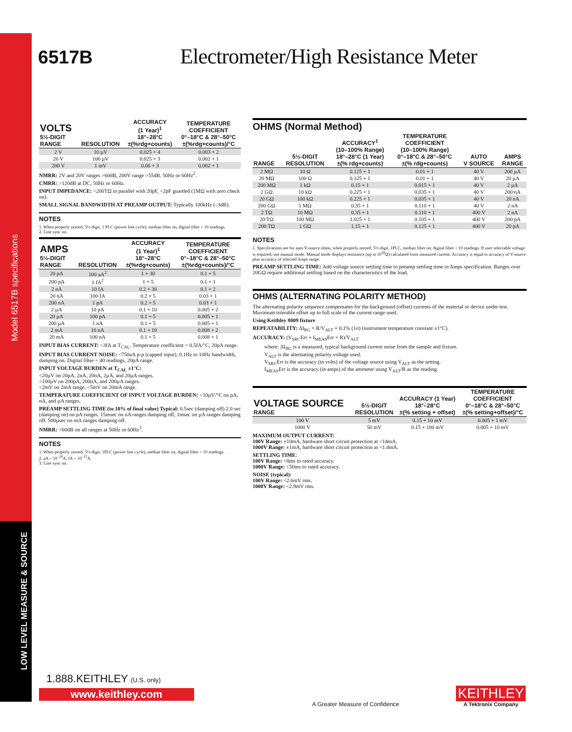Model 6517B specifications
LOW LEVEL MEASURE & SOURCE
6517B Electrometer/High Resistance Meter
| VOLTS 5½-DIGIT RANGE | RESOLUTION | ACCURACY (1 Year)<sup>1</sup> 18°–28°C ±(%rdg+counts) | TEMPERATURE COEFFICIENT 0°–18°C & 28°–50°C ±(%rdg+counts)/°C |
| --- | --- | --- | --- |
| 2 V | 10 µV | 0.025 + 4 | 0.003 + 2 |
| 20 V | 100 µV | 0.025 + 3 | 0.002 + 1 |
| 200 V | 1 mV | 0.06 + 3 | 0.002 + 1 |
NMRR: 2V and 20V ranges >60dB, 200V range >55dB. 50Hz or 60Hz<sup>2</sup>.
CMRR: >120dB at DC, 50Hz or 60Hz.
INPUT IMPEDANCE: >200TΩ in parallel with 20pF, <2pF guarded (1MΩ with zero check on).
SMALL SIGNAL BANDWIDTH AT PREAMP OUTPUT: Typically 100kHz (–3dB).
NOTES
1. When properly zeroed, 5½-digit, 1 PLC (power line cycle), median filter on, digital filter = 10 readings.
2. Line sync on.
| AMPS 5½-DIGIT RANGE | RESOLUTION | ACCURACY (1 Year)<sup>1</sup> 18°–28°C ±(%rdg+counts) | TEMPERATURE COEFFICIENT 0°–18°C & 28°–50°C ±(%rdg+counts)/°C |
| --- | --- | --- | --- |
| 20 pA | 100 aA<sup>2</sup> | 1 + 30 | 0.1 + 5 |
| 200 pA | 1 fA<sup>2</sup> | 1 + 5 | 0.1 + 1 |
| 2 nA | 10 fA | 0.2 + 30 | 0.1 + 2 |
| 20 nA | 100 fA | 0.2 + 5 | 0.03 + 1 |
| 200 nA | 1 pA | 0.2 + 5 | 0.03 + 1 |
| 2 µA | 10 pA | 0.1 + 10 | 0.005 + 2 |
| 20 µA | 100 pA | 0.1 + 5 | 0.005 + 1 |
| 200 µA | 1 nA | 0.1 + 5 | 0.005 + 1 |
| 2 mA | 10 nA | 0.1 + 10 | 0.008 + 2 |
| 20 mA | 100 nA | 0.1 + 5 | 0.008 + 1 |
INPUT BIAS CURRENT: <3fA at T<sub>CAL</sub>. Temperature coefficient = 0.5fA/°C, 20pA range.
INPUT BIAS CURRENT NOISE: <750aA p-p (capped input), 0.1Hz to 10Hz bandwidth, damping on. Digital filter = 40 readings, 20pA range.
INPUT VOLTAGE BURDEN at T<sub>CAL</sub> ±1°C:
<20µV on 20pA, 2nA, 20nA, 2µA, and 20µA ranges.
<100µV on 200pA, 200nA, and 200µA ranges.
<2mV on 2mA range. <5mV on 20mA range.
TEMPERATURE COEFFICIENT OF INPUT VOLTAGE BURDEN: <10µV/°C on pA, nA, and µA ranges.
PREAMP SETTLING TIME (to 10% of final value) Typical: 0.5sec (damping off) 2.0 sec (damping on) on pA ranges. 15msec on nA ranges damping off, 1msec on µA ranges damping off. 500µsec on mA ranges damping off.
NMRR: >60dB on all ranges at 50Hz or 60Hz<sup>3</sup>.
NOTES
1. When properly zeroed, 5½-digit, 1PLC (power line cycle), median filter on, digital filter = 10 readings.
2. aA = 10<sup>–18</sup>A, fA = 10<sup>–15</sup>A.
3. Line sync on.
OHMS (Normal Method)
| RANGE | 5½-DIGIT RESOLUTION | ACCURACY<sup>1</sup> (10–100% Range) 18°–28°C (1 Year) ±(% rdg+counts) | TEMPERATURE COEFFICIENT (10–100% Range) 0°–18°C & 28°–50°C ±(% rdg+counts) | AUTO V SOURCE | AMPS RANGE |
| --- | --- | --- | --- | --- | --- |
| 2 MΩ | 10 Ω | 0.125 + 1 | 0.01 + 1 | 40 V | 200 µA |
| 20 MΩ | 100 Ω | 0.125 + 1 | 0.01 + 1 | 40 V | 20 µA |
| 200 MΩ | 1 kΩ | 0.15 + 1 | 0.015 + 1 | 40 V | 2 µA |
| 2 GΩ | 10 kΩ | 0.225 + 1 | 0.035 + 1 | 40 V | 200 nA |
| 20 GΩ | 100 kΩ | 0.225 + 1 | 0.035 + 1 | 40 V | 20 nA |
| 200 GΩ | 1 MΩ | 0.35 + 1 | 0.110 + 1 | 40 V | 2 nA |
| 2 TΩ | 10 MΩ | 0.35 + 1 | 0.110 + 1 | 400 V | 2 nA |
| 20 TΩ | 100 MΩ | 1.025 + 1 | 0.105 + 1 | 400 V | 200 pA |
| 200 TΩ | 1 GΩ | 1.15 + 1 | 0.125 + 1 | 400 V | 20 pA |
NOTES
1. Specifications are for auto V-source ohms, when properly zeroed, 5½-digit, 1PLC, median filter on, digital filter = 10 readings. If user selectable voltage is required, use manual mode. Manual mode displays resistance (up to 10<sup>18</sup>Ω) calculated from measured current. Accuracy is equal to accuracy of V-source plus accuracy of selected Amps range.
PREAMP SETTLING TIME: Add voltage source settling time to preamp settling time in Amps specification. Ranges over 20GΩ require additional settling based on the characteristics of the load.
OHMS (ALTERNATING POLARITY METHOD)
The alternating polarity sequence compensates for the background (offset) currents of the material or device under test. Maximum tolerable offset up to full scale of the current range used.
Using Keithley 8009 fixture
REPEATABILITY: ΔI<sub>BG</sub> × R/V<sub>ALT</sub> + 0.1% (1σ) (instrument temperature constant ±1°C).
ACCURACY: (V<sub>SRC</sub>Err + I<sub>MEAS</sub>Err × R)/V<sub>ALT</sub>
where: ΔI<sub>BG</sub> is a measured, typical background current noise from the sample and fixture.
V<sub>ALT</sub> is the alternating polarity voltage used.
V<sub>SRC</sub>Err is the accuracy (in volts) of the voltage source using V<sub>ALT</sub> as the setting.
I<sub>MEAS</sub>Err is the accuracy (in amps) of the ammeter using V<sub>ALT</sub>/R as the reading.
| VOLTAGE SOURCE RANGE | 5½-DIGIT RESOLUTION | ACCURACY (1 Year) 18°–28°C ±(% setting + offset) | TEMPERATURE COEFFICIENT 0°–18°C & 28°–50°C ±(% setting+offset)/°C |
| --- | --- | --- | --- |
| 100 V | 5 mV | 0.15 + 10 mV | 0.005 + 1 mV |
| 1000 V | 50 mV | 0.15 + 100 mV | 0.005 + 10 mV |
MAXIMUM OUTPUT CURRENT:
100V Range: ±10mA, hardware short circuit protection at <14mA.
1000V Range: ±1mA, hardware short circuit protection at <1.4mA.
SETTLING TIME:
100V Range: <8ms to rated accuracy.
1000V Range: <50ms to rated accuracy.
NOISE (typical):
100V Range: <2.6mV rms.
1000V Range: <2.9mV rms.
1.888.KEITHLEY (U.S. only)
www.keithley.com
A Greater Measure of Confidence
KEITHLEY
A Tektronix Company